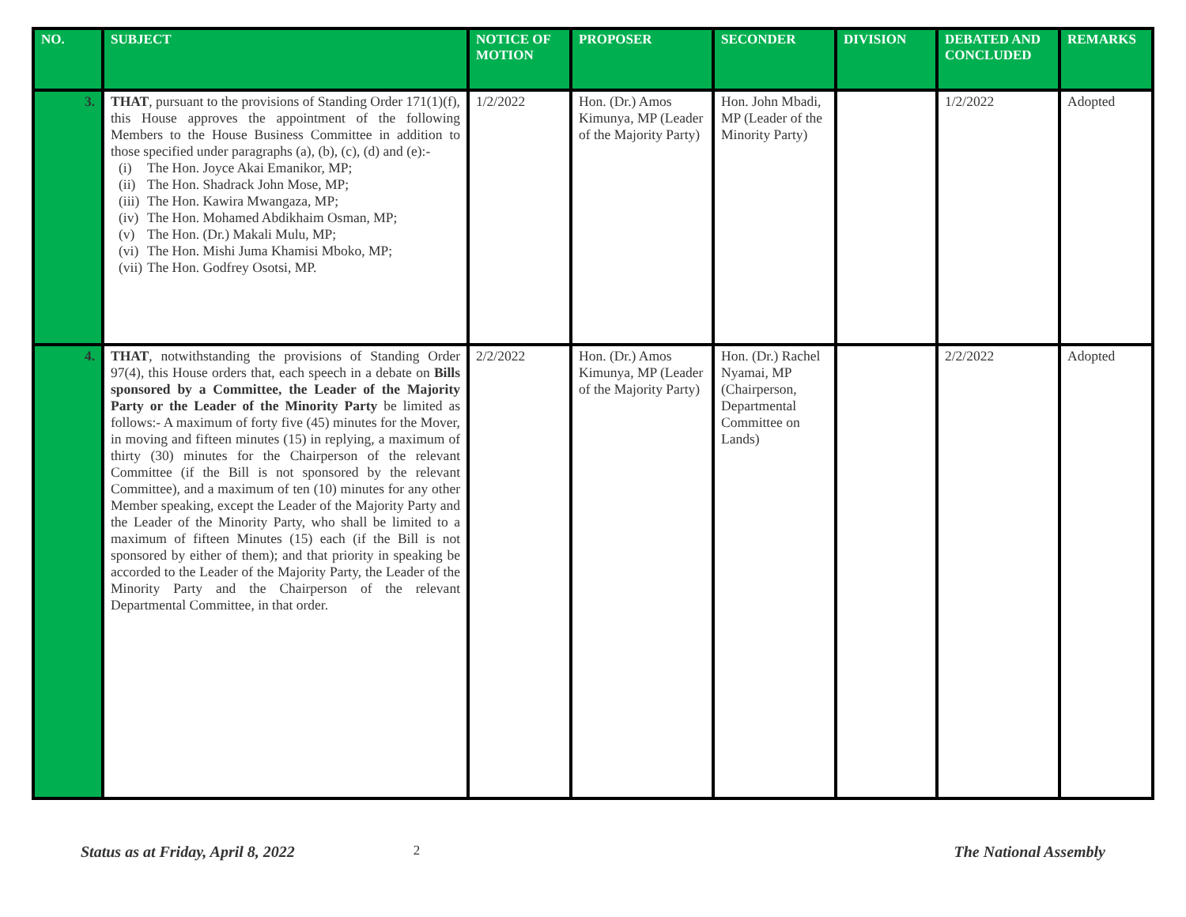| NO. | SUBJECT | NOTICE OF MOTION | PROPOSER | SECONDER | DIVISION | DEBATED AND CONCLUDED | REMARKS |
| --- | --- | --- | --- | --- | --- | --- | --- |
| 3. | THAT , pursuant to the provisions of Standing Order 171(1)(f), this House approves the appointment of the following Members to the House Business Committee in addition to those specified under paragraphs (a), (b), (c), (d) and (e):- (i) The Hon. Joyce Akai Emanikor, MP; (ii) The Hon. Shadrack John Mose, MP; (iii) The Hon. Kawira Mwangaza, MP; (iv) The Hon. Mohamed Abdikhaim Osman, MP; (v) The Hon. (Dr.) Makali Mulu, MP; (vi) The Hon. Mishi Juma Khamisi Mboko, MP; (vii) The Hon. Godfrey Osotsi, MP. | 1/2/2022 | Hon. (Dr.) Amos Kimunya, MP (Leader of the Majority Party) | Hon. John Mbadi, MP (Leader of the Minority Party) | | 1/2/2022 | Adopted |
| 4. | THAT , notwithstanding the provisions of Standing Order 97(4), this House orders that, each speech in a debate on Bills sponsored by a Committee, the Leader of the Majority Party or the Leader of the Minority Party be limited as follows:- A maximum of forty five (45) minutes for the Mover, in moving and fifteen minutes (15) in replying, a maximum of thirty (30) minutes for the Chairperson of the relevant Committee (if the Bill is not sponsored by the relevant Committee), and a maximum of ten (10) minutes for any other Member speaking, except the Leader of the Majority Party and the Leader of the Minority Party, who shall be limited to a maximum of fifteen Minutes (15) each (if the Bill is not sponsored by either of them); and that priority in speaking be accorded to the Leader of the Majority Party, the Leader of the Minority Party and the Chairperson of the relevant Departmental Committee, in that order. | 2/2/2022 | Hon. (Dr.) Amos Kimunya, MP (Leader of the Majority Party) | Hon. (Dr.) Rachel Nyamai, MP (Chairperson, Departmental Committee on Lands) | | 2/2/2022 | Adopted |
Status as at Friday, April 8, 2022 2 The National Assembly